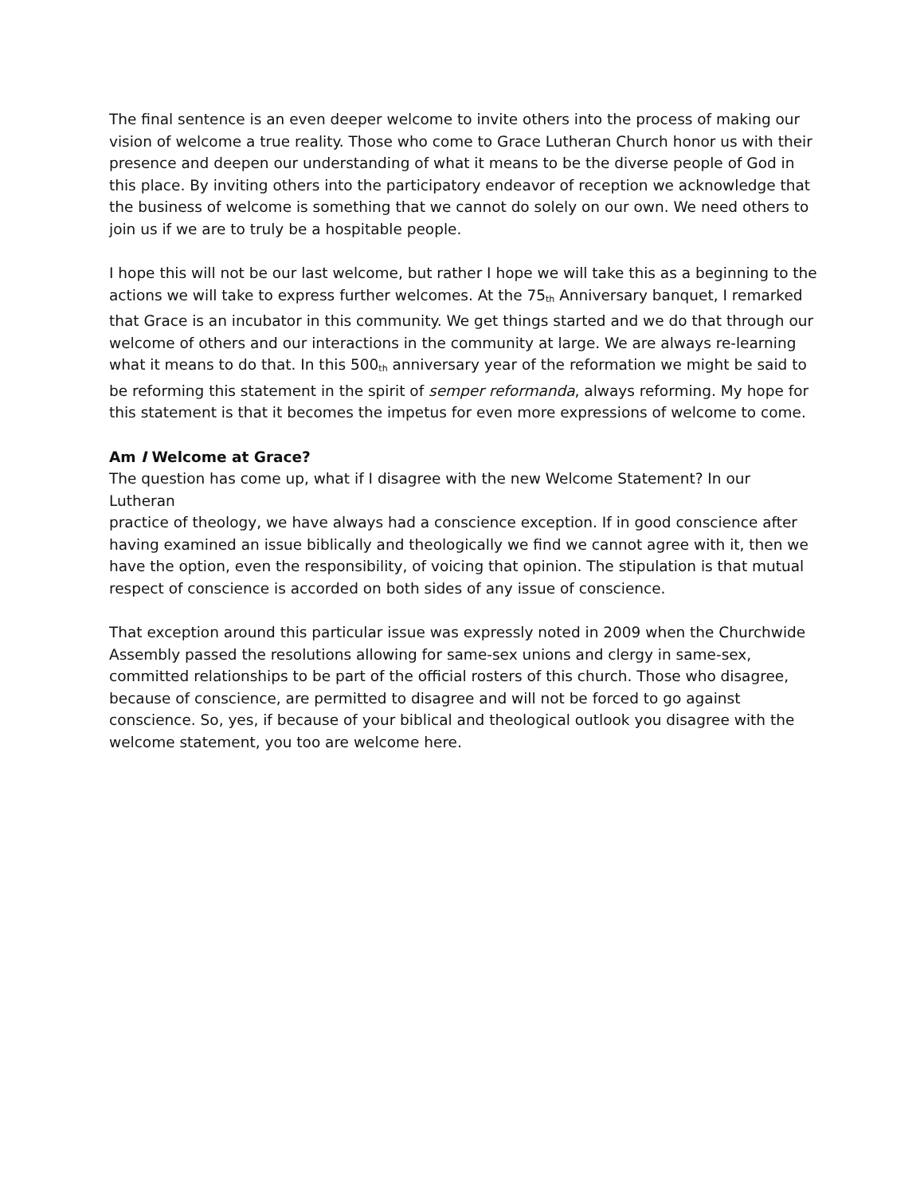The final sentence is an even deeper welcome to invite others into the process of making our vision of welcome a true reality. Those who come to Grace Lutheran Church honor us with their presence and deepen our understanding of what it means to be the diverse people of God in this place. By inviting others into the participatory endeavor of reception we acknowledge that the business of welcome is something that we cannot do solely on our own. We need others to join us if we are to truly be a hospitable people.
I hope this will not be our last welcome, but rather I hope we will take this as a beginning to the actions we will take to express further welcomes. At the 75<sup>th</sup> Anniversary banquet, I remarked that Grace is an incubator in this community. We get things started and we do that through our welcome of others and our interactions in the community at large. We are always re-learning what it means to do that. In this 500<sup>th</sup> anniversary year of the reformation we might be said to be reforming this statement in the spirit of semper reformanda, always reforming. My hope for this statement is that it becomes the impetus for even more expressions of welcome to come.
Am I Welcome at Grace?
The question has come up, what if I disagree with the new Welcome Statement? In our Lutheran
practice of theology, we have always had a conscience exception. If in good conscience after having examined an issue biblically and theologically we find we cannot agree with it, then we have the option, even the responsibility, of voicing that opinion. The stipulation is that mutual respect of conscience is accorded on both sides of any issue of conscience.
That exception around this particular issue was expressly noted in 2009 when the Churchwide Assembly passed the resolutions allowing for same-sex unions and clergy in same-sex, committed relationships to be part of the official rosters of this church. Those who disagree, because of conscience, are permitted to disagree and will not be forced to go against conscience. So, yes, if because of your biblical and theological outlook you disagree with the welcome statement, you too are welcome here.